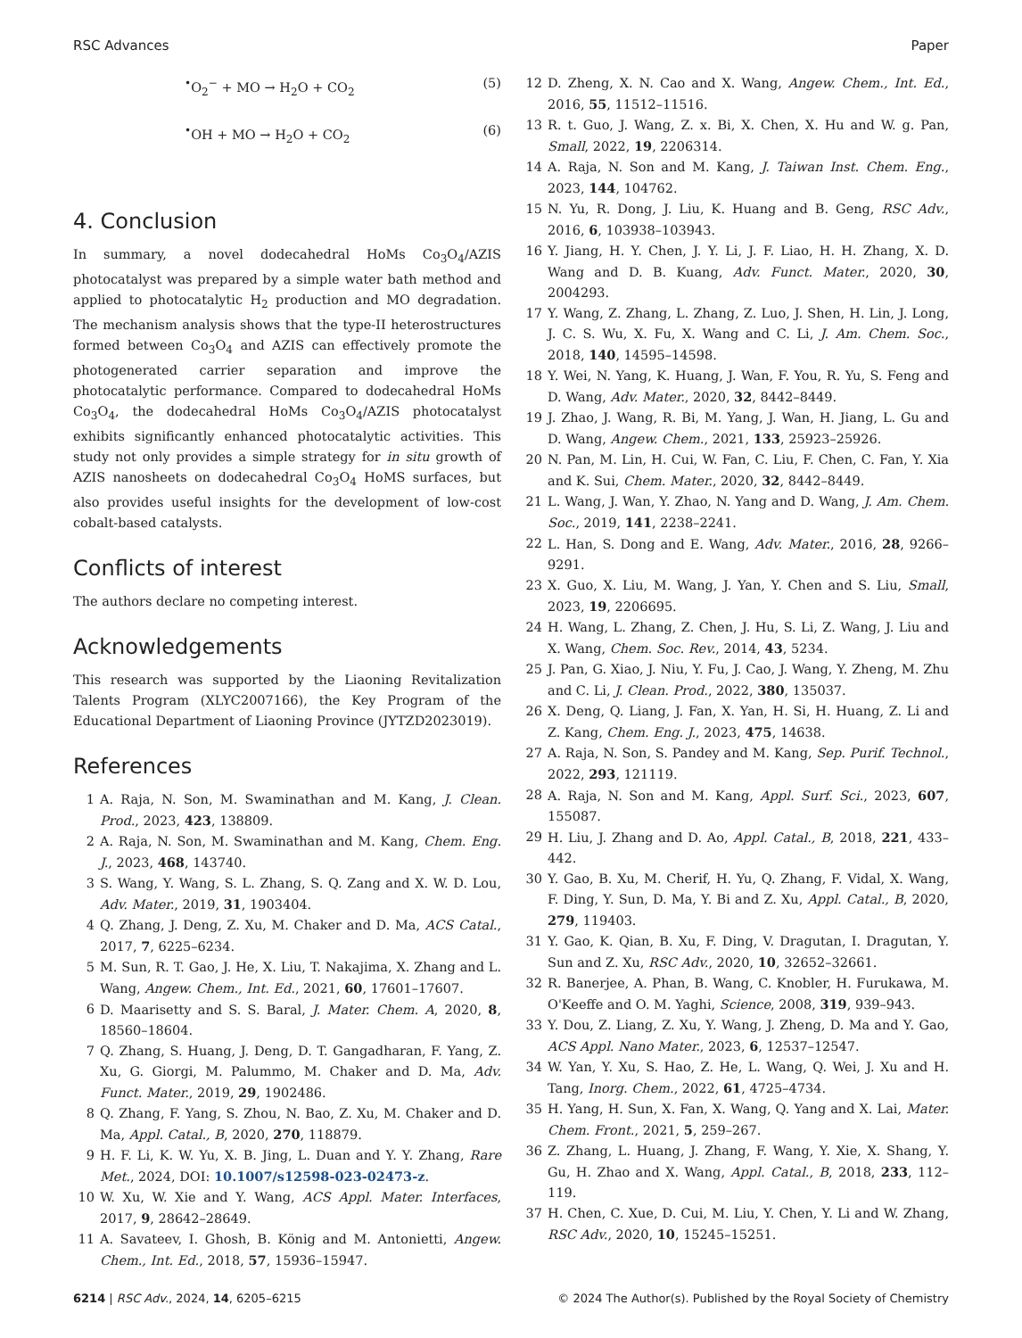RSC Advances Paper
<sup>•</sup>O<sub>2</sub><sup>−</sup> + MO → H<sub>2</sub>O + CO<sub>2</sub> (5)
<sup>•</sup>OH + MO → H<sub>2</sub>O + CO<sub>2</sub> (6)
4. Conclusion
In summary, a novel dodecahedral HoMs Co<sub>3</sub>O<sub>4</sub>/AZIS photocatalyst was prepared by a simple water bath method and applied to photocatalytic H<sub>2</sub> production and MO degradation. The mechanism analysis shows that the type-II heterostructures formed between Co<sub>3</sub>O<sub>4</sub> and AZIS can effectively promote the photogenerated carrier separation and improve the photocatalytic performance. Compared to dodecahedral HoMs Co<sub>3</sub>O<sub>4</sub>, the dodecahedral HoMs Co<sub>3</sub>O<sub>4</sub>/AZIS photocatalyst exhibits significantly enhanced photocatalytic activities. This study not only provides a simple strategy for in situ growth of AZIS nanosheets on dodecahedral Co<sub>3</sub>O<sub>4</sub> HoMS surfaces, but also provides useful insights for the development of low-cost cobalt-based catalysts.
Conflicts of interest
The authors declare no competing interest.
Acknowledgements
This research was supported by the Liaoning Revitalization Talents Program (XLYC2007166), the Key Program of the Educational Department of Liaoning Province (JYTZD2023019).
References
1 A. Raja, N. Son, M. Swaminathan and M. Kang, J. Clean. Prod., 2023, 423, 138809.
2 A. Raja, N. Son, M. Swaminathan and M. Kang, Chem. Eng. J., 2023, 468, 143740.
3 S. Wang, Y. Wang, S. L. Zhang, S. Q. Zang and X. W. D. Lou, Adv. Mater., 2019, 31, 1903404.
4 Q. Zhang, J. Deng, Z. Xu, M. Chaker and D. Ma, ACS Catal., 2017, 7, 6225–6234.
5 M. Sun, R. T. Gao, J. He, X. Liu, T. Nakajima, X. Zhang and L. Wang, Angew. Chem., Int. Ed., 2021, 60, 17601–17607.
6 D. Maarisetty and S. S. Baral, J. Mater. Chem. A, 2020, 8, 18560–18604.
7 Q. Zhang, S. Huang, J. Deng, D. T. Gangadharan, F. Yang, Z. Xu, G. Giorgi, M. Palummo, M. Chaker and D. Ma, Adv. Funct. Mater., 2019, 29, 1902486.
8 Q. Zhang, F. Yang, S. Zhou, N. Bao, Z. Xu, M. Chaker and D. Ma, Appl. Catal., B, 2020, 270, 118879.
9 H. F. Li, K. W. Yu, X. B. Jing, L. Duan and Y. Y. Zhang, Rare Met., 2024, DOI: 10.1007/s12598-023-02473-z.
10 W. Xu, W. Xie and Y. Wang, ACS Appl. Mater. Interfaces, 2017, 9, 28642–28649.
11 A. Savateev, I. Ghosh, B. König and M. Antonietti, Angew. Chem., Int. Ed., 2018, 57, 15936–15947.
12 D. Zheng, X. N. Cao and X. Wang, Angew. Chem., Int. Ed., 2016, 55, 11512–11516.
13 R. t. Guo, J. Wang, Z. x. Bi, X. Chen, X. Hu and W. g. Pan, Small, 2022, 19, 2206314.
14 A. Raja, N. Son and M. Kang, J. Taiwan Inst. Chem. Eng., 2023, 144, 104762.
15 N. Yu, R. Dong, J. Liu, K. Huang and B. Geng, RSC Adv., 2016, 6, 103938–103943.
16 Y. Jiang, H. Y. Chen, J. Y. Li, J. F. Liao, H. H. Zhang, X. D. Wang and D. B. Kuang, Adv. Funct. Mater., 2020, 30, 2004293.
17 Y. Wang, Z. Zhang, L. Zhang, Z. Luo, J. Shen, H. Lin, J. Long, J. C. S. Wu, X. Fu, X. Wang and C. Li, J. Am. Chem. Soc., 2018, 140, 14595–14598.
18 Y. Wei, N. Yang, K. Huang, J. Wan, F. You, R. Yu, S. Feng and D. Wang, Adv. Mater., 2020, 32, 8442–8449.
19 J. Zhao, J. Wang, R. Bi, M. Yang, J. Wan, H. Jiang, L. Gu and D. Wang, Angew. Chem., 2021, 133, 25923–25926.
20 N. Pan, M. Lin, H. Cui, W. Fan, C. Liu, F. Chen, C. Fan, Y. Xia and K. Sui, Chem. Mater., 2020, 32, 8442–8449.
21 L. Wang, J. Wan, Y. Zhao, N. Yang and D. Wang, J. Am. Chem. Soc., 2019, 141, 2238–2241.
22 L. Han, S. Dong and E. Wang, Adv. Mater., 2016, 28, 9266–9291.
23 X. Guo, X. Liu, M. Wang, J. Yan, Y. Chen and S. Liu, Small, 2023, 19, 2206695.
24 H. Wang, L. Zhang, Z. Chen, J. Hu, S. Li, Z. Wang, J. Liu and X. Wang, Chem. Soc. Rev., 2014, 43, 5234.
25 J. Pan, G. Xiao, J. Niu, Y. Fu, J. Cao, J. Wang, Y. Zheng, M. Zhu and C. Li, J. Clean. Prod., 2022, 380, 135037.
26 X. Deng, Q. Liang, J. Fan, X. Yan, H. Si, H. Huang, Z. Li and Z. Kang, Chem. Eng. J., 2023, 475, 14638.
27 A. Raja, N. Son, S. Pandey and M. Kang, Sep. Purif. Technol., 2022, 293, 121119.
28 A. Raja, N. Son and M. Kang, Appl. Surf. Sci., 2023, 607, 155087.
29 H. Liu, J. Zhang and D. Ao, Appl. Catal., B, 2018, 221, 433–442.
30 Y. Gao, B. Xu, M. Cherif, H. Yu, Q. Zhang, F. Vidal, X. Wang, F. Ding, Y. Sun, D. Ma, Y. Bi and Z. Xu, Appl. Catal., B, 2020, 279, 119403.
31 Y. Gao, K. Qian, B. Xu, F. Ding, V. Dragutan, I. Dragutan, Y. Sun and Z. Xu, RSC Adv., 2020, 10, 32652–32661.
32 R. Banerjee, A. Phan, B. Wang, C. Knobler, H. Furukawa, M. O'Keeffe and O. M. Yaghi, Science, 2008, 319, 939–943.
33 Y. Dou, Z. Liang, Z. Xu, Y. Wang, J. Zheng, D. Ma and Y. Gao, ACS Appl. Nano Mater., 2023, 6, 12537–12547.
34 W. Yan, Y. Xu, S. Hao, Z. He, L. Wang, Q. Wei, J. Xu and H. Tang, Inorg. Chem., 2022, 61, 4725–4734.
35 H. Yang, H. Sun, X. Fan, X. Wang, Q. Yang and X. Lai, Mater. Chem. Front., 2021, 5, 259–267.
36 Z. Zhang, L. Huang, J. Zhang, F. Wang, Y. Xie, X. Shang, Y. Gu, H. Zhao and X. Wang, Appl. Catal., B, 2018, 233, 112–119.
37 H. Chen, C. Xue, D. Cui, M. Liu, Y. Chen, Y. Li and W. Zhang, RSC Adv., 2020, 10, 15245–15251.
6214 | RSC Adv., 2024, 14, 6205–6215 © 2024 The Author(s). Published by the Royal Society of Chemistry